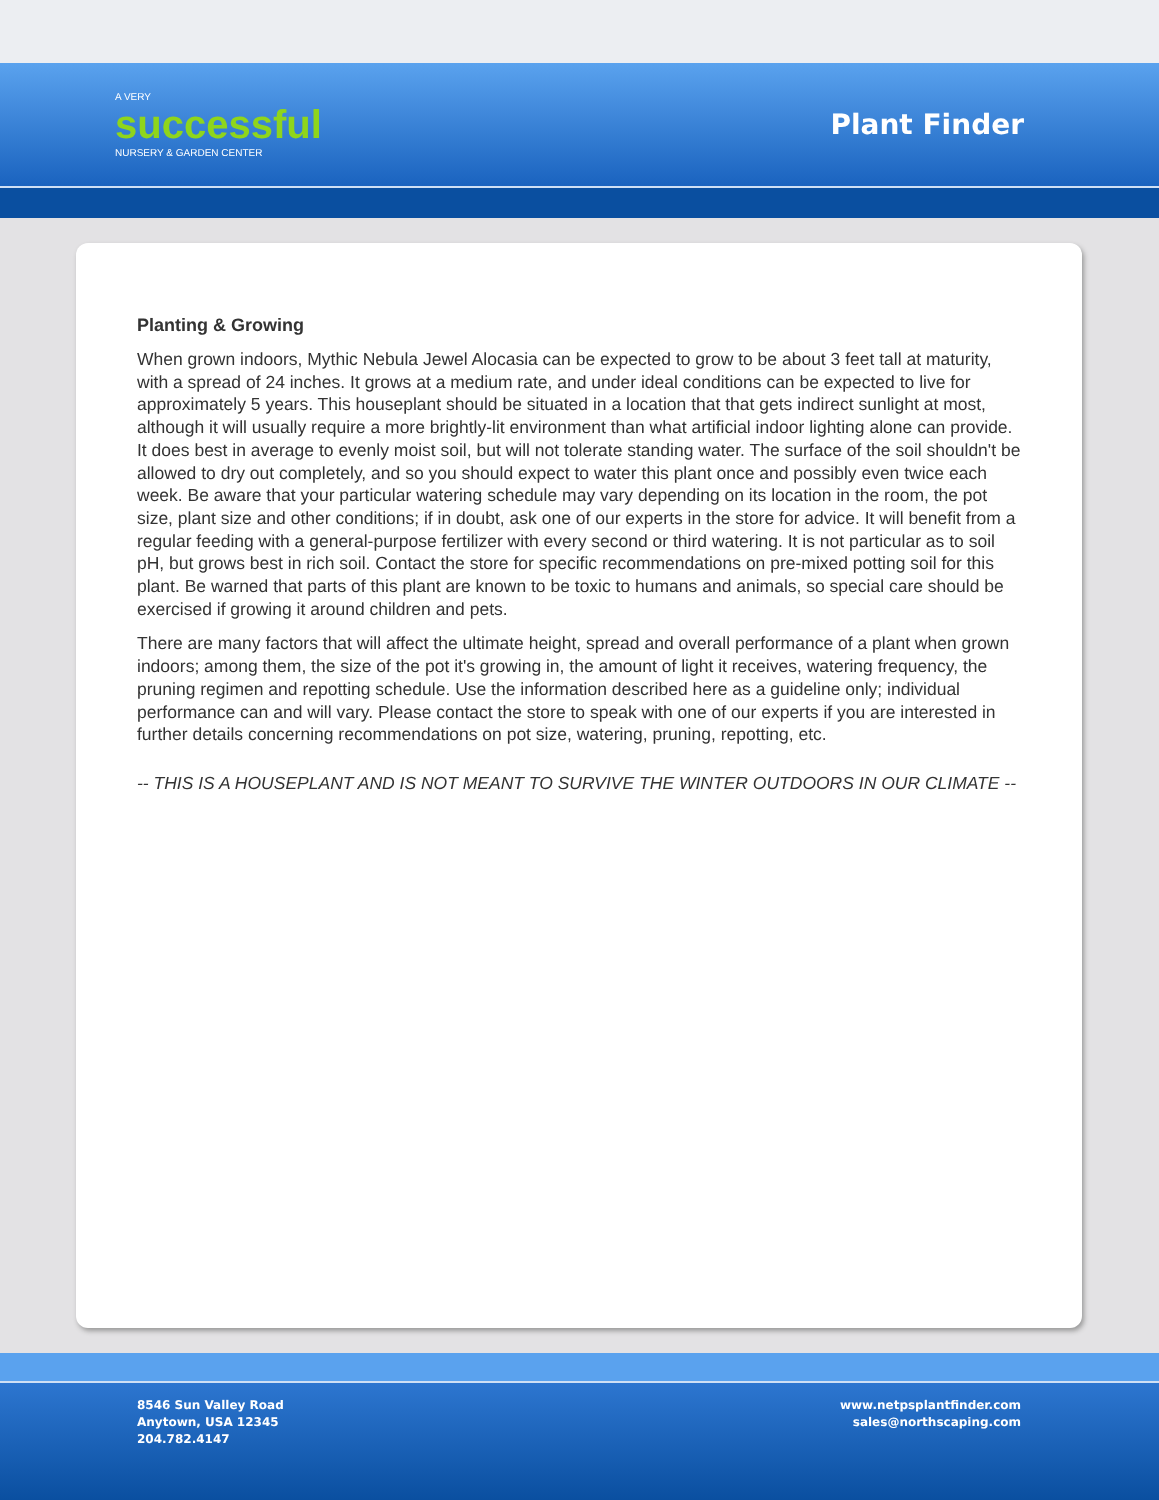A VERY
successful
NURSERY & GARDEN CENTER
Plant Finder
Planting & Growing
When grown indoors, Mythic Nebula Jewel Alocasia can be expected to grow to be about 3 feet tall at maturity, with a spread of 24 inches. It grows at a medium rate, and under ideal conditions can be expected to live for approximately 5 years. This houseplant should be situated in a location that that gets indirect sunlight at most, although it will usually require a more brightly-lit environment than what artificial indoor lighting alone can provide. It does best in average to evenly moist soil, but will not tolerate standing water. The surface of the soil shouldn't be allowed to dry out completely, and so you should expect to water this plant once and possibly even twice each week. Be aware that your particular watering schedule may vary depending on its location in the room, the pot size, plant size and other conditions; if in doubt, ask one of our experts in the store for advice. It will benefit from a regular feeding with a general-purpose fertilizer with every second or third watering. It is not particular as to soil pH, but grows best in rich soil. Contact the store for specific recommendations on pre-mixed potting soil for this plant. Be warned that parts of this plant are known to be toxic to humans and animals, so special care should be exercised if growing it around children and pets.
There are many factors that will affect the ultimate height, spread and overall performance of a plant when grown indoors; among them, the size of the pot it's growing in, the amount of light it receives, watering frequency, the pruning regimen and repotting schedule. Use the information described here as a guideline only; individual performance can and will vary. Please contact the store to speak with one of our experts if you are interested in further details concerning recommendations on pot size, watering, pruning, repotting, etc.
-- THIS IS A HOUSEPLANT AND IS NOT MEANT TO SURVIVE THE WINTER OUTDOORS IN OUR CLIMATE --
8546 Sun Valley Road
Anytown, USA 12345
204.782.4147
www.netpsplantfinder.com
sales@northscaping.com